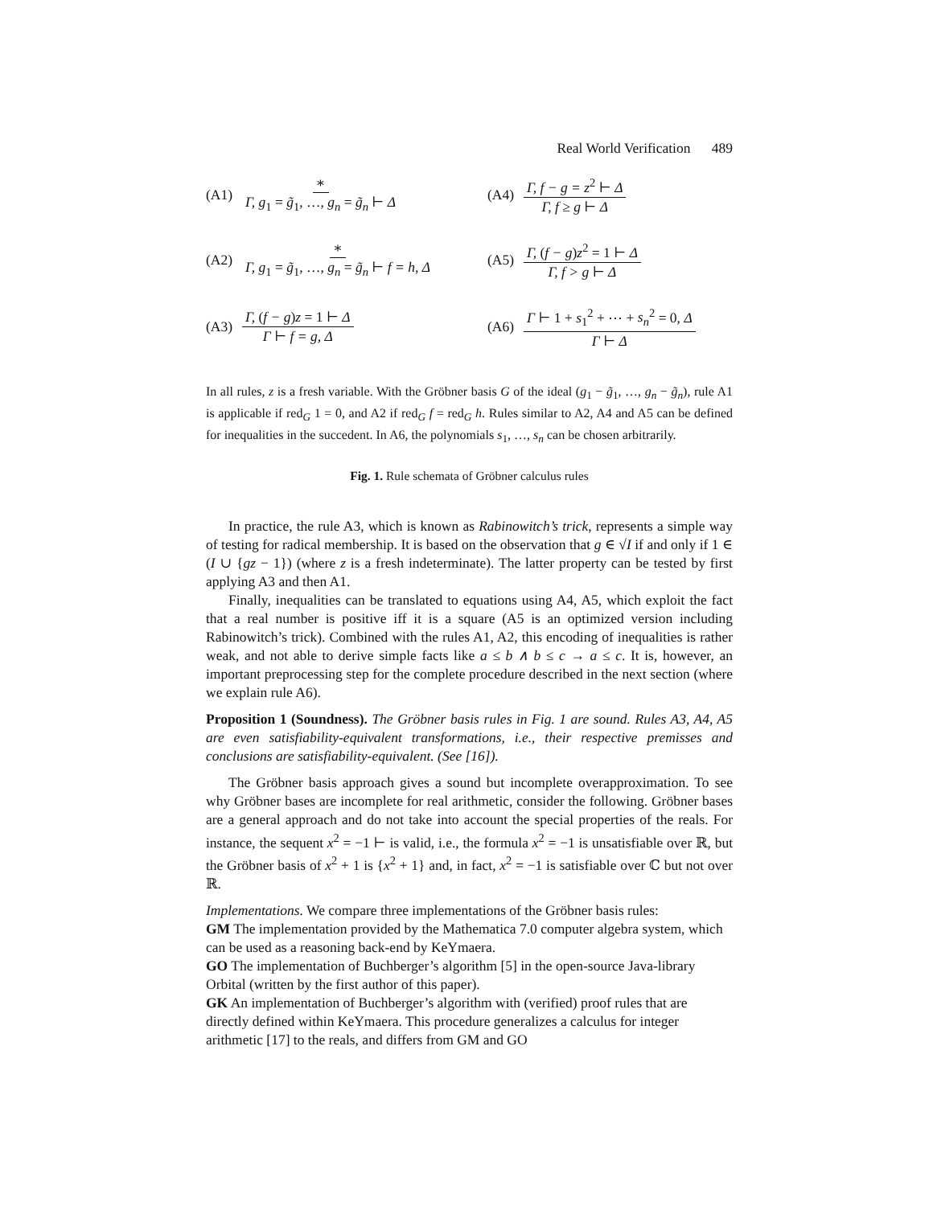Real World Verification 489
(A1) ∗ Γ, g<sub>1</sub> = g̃<sub>1</sub>, …, g<sub>n</sub> = g̃<sub>n</sub> ⊢ Δ
(A4) Γ, f − g = z<sup>2</sup> ⊢ Δ Γ, f ≥ g ⊢ Δ
(A2) ∗ Γ, g<sub>1</sub> = g̃<sub>1</sub>, …, g<sub>n</sub> = g̃<sub>n</sub> ⊢ f = h, Δ
(A5) Γ, (f − g)z<sup>2</sup> = 1 ⊢ Δ Γ, f > g ⊢ Δ
(A3) Γ, (f − g)z = 1 ⊢ Δ Γ ⊢ f = g, Δ
(A6) Γ ⊢ 1 + s<sub>1</sub><sup>2</sup> + ⋯ + s<sub>n</sub><sup>2</sup> = 0, Δ Γ ⊢ Δ
In all rules, z is a fresh variable. With the Gröbner basis G of the ideal (g<sub>1</sub> − g̃<sub>1</sub>, …, g<sub>n</sub> − g̃<sub>n</sub>), rule A1 is applicable if red<sub>G</sub> 1 = 0, and A2 if red<sub>G</sub> f = red<sub>G</sub> h. Rules similar to A2, A4 and A5 can be defined for inequalities in the succedent. In A6, the polynomials s<sub>1</sub>, …, s<sub>n</sub> can be chosen arbitrarily.
Fig. 1. Rule schemata of Gröbner calculus rules
In practice, the rule A3, which is known as Rabinowitch’s trick, represents a simple way of testing for radical membership. It is based on the observation that g ∈ √I if and only if 1 ∈ (I ∪ {gz − 1}) (where z is a fresh indeterminate). The latter property can be tested by first applying A3 and then A1.
Finally, inequalities can be translated to equations using A4, A5, which exploit the fact that a real number is positive iff it is a square (A5 is an optimized version including Rabinowitch’s trick). Combined with the rules A1, A2, this encoding of inequalities is rather weak, and not able to derive simple facts like a ≤ b ∧ b ≤ c → a ≤ c. It is, however, an important preprocessing step for the complete procedure described in the next section (where we explain rule A6).
Proposition 1 (Soundness). The Gröbner basis rules in Fig. 1 are sound. Rules A3, A4, A5 are even satisfiability-equivalent transformations, i.e., their respective premisses and conclusions are satisfiability-equivalent. (See [16]).
The Gröbner basis approach gives a sound but incomplete overapproximation. To see why Gröbner bases are incomplete for real arithmetic, consider the following. Gröbner bases are a general approach and do not take into account the special properties of the reals. For instance, the sequent x<sup>2</sup> = −1 ⊢ is valid, i.e., the formula x<sup>2</sup> = −1 is unsatisfiable over ℝ, but the Gröbner basis of x<sup>2</sup> + 1 is {x<sup>2</sup> + 1} and, in fact, x<sup>2</sup> = −1 is satisfiable over ℂ but not over ℝ.
Implementations. We compare three implementations of the Gröbner basis rules:
GM
The implementation provided by the Mathematica 7.0 computer algebra system, which can be used as a reasoning back-end by KeYmaera.
GO
The implementation of Buchberger’s algorithm [5] in the open-source Java-library Orbital (written by the first author of this paper).
GK
An implementation of Buchberger’s algorithm with (verified) proof rules that are directly defined within KeYmaera. This procedure generalizes a calculus for integer arithmetic [17] to the reals, and differs from GM and GO